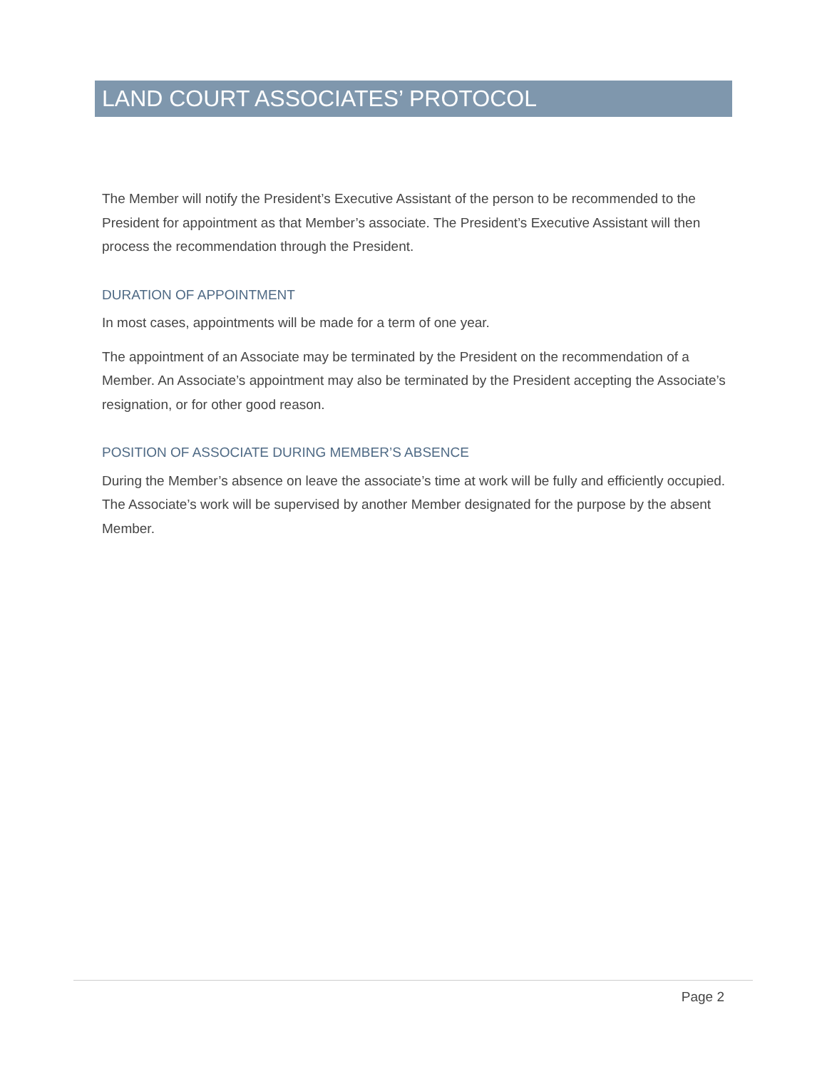LAND COURT ASSOCIATES’ PROTOCOL
The Member will notify the President’s Executive Assistant of the person to be recommended to the President for appointment as that Member’s associate. The President’s Executive Assistant will then process the recommendation through the President.
DURATION OF APPOINTMENT
In most cases, appointments will be made for a term of one year.
The appointment of an Associate may be terminated by the President on the recommendation of a Member. An Associate’s appointment may also be terminated by the President accepting the Associate’s resignation, or for other good reason.
POSITION OF ASSOCIATE DURING MEMBER’S ABSENCE
During the Member’s absence on leave the associate’s time at work will be fully and efficiently occupied. The Associate’s work will be supervised by another Member designated for the purpose by the absent Member.
Page 2